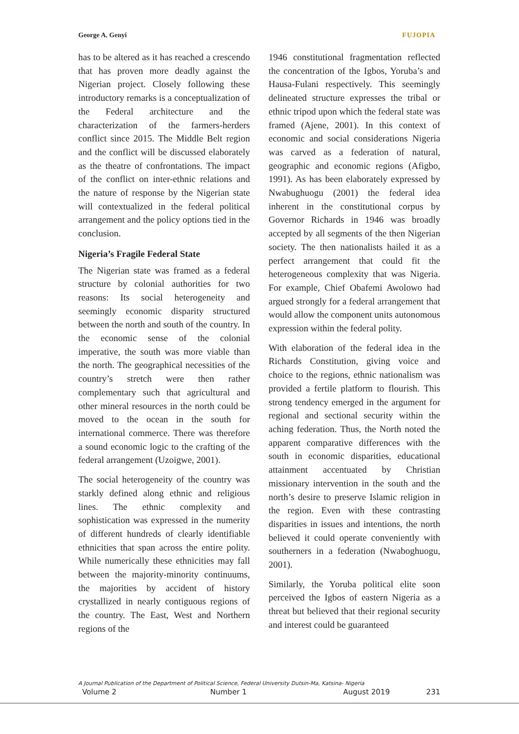George A. Genyi FUJOPIA
has to be altered as it has reached a crescendo that has proven more deadly against the Nigerian project. Closely following these introductory remarks is a conceptualization of the Federal architecture and the characterization of the farmers-herders conflict since 2015. The Middle Belt region and the conflict will be discussed elaborately as the theatre of confrontations. The impact of the conflict on inter-ethnic relations and the nature of response by the Nigerian state will contextualized in the federal political arrangement and the policy options tied in the conclusion.
Nigeria’s Fragile Federal State
The Nigerian state was framed as a federal structure by colonial authorities for two reasons: Its social heterogeneity and seemingly economic disparity structured between the north and south of the country. In the economic sense of the colonial imperative, the south was more viable than the north. The geographical necessities of the country’s stretch were then rather complementary such that agricultural and other mineral resources in the north could be moved to the ocean in the south for international commerce. There was therefore a sound economic logic to the crafting of the federal arrangement (Uzoigwe, 2001).
The social heterogeneity of the country was starkly defined along ethnic and religious lines. The ethnic complexity and sophistication was expressed in the numerity of different hundreds of clearly identifiable ethnicities that span across the entire polity. While numerically these ethnicities may fall between the majority-minority continuums, the majorities by accident of history crystallized in nearly contiguous regions of the country. The East, West and Northern regions of the
1946 constitutional fragmentation reflected the concentration of the Igbos, Yoruba’s and Hausa-Fulani respectively. This seemingly delineated structure expresses the tribal or ethnic tripod upon which the federal state was framed (Ajene, 2001). In this context of economic and social considerations Nigeria was carved as a federation of natural, geographic and economic regions (Afigbo, 1991). As has been elaborately expressed by Nwabughuogu (2001) the federal idea inherent in the constitutional corpus by Governor Richards in 1946 was broadly accepted by all segments of the then Nigerian society. The then nationalists hailed it as a perfect arrangement that could fit the heterogeneous complexity that was Nigeria. For example, Chief Obafemi Awolowo had argued strongly for a federal arrangement that would allow the component units autonomous expression within the federal polity.
With elaboration of the federal idea in the Richards Constitution, giving voice and choice to the regions, ethnic nationalism was provided a fertile platform to flourish. This strong tendency emerged in the argument for regional and sectional security within the aching federation. Thus, the North noted the apparent comparative differences with the south in economic disparities, educational attainment accentuated by Christian missionary intervention in the south and the north’s desire to preserve Islamic religion in the region. Even with these contrasting disparities in issues and intentions, the north believed it could operate conveniently with southerners in a federation (Nwaboghuogu, 2001).
Similarly, the Yoruba political elite soon perceived the Igbos of eastern Nigeria as a threat but believed that their regional security and interest could be guaranteed
A Journal Publication of the Department of Political Science, Federal University Dutsin-Ma, Katsina- Nigeria
Volume 2 Number 1 August 2019 231